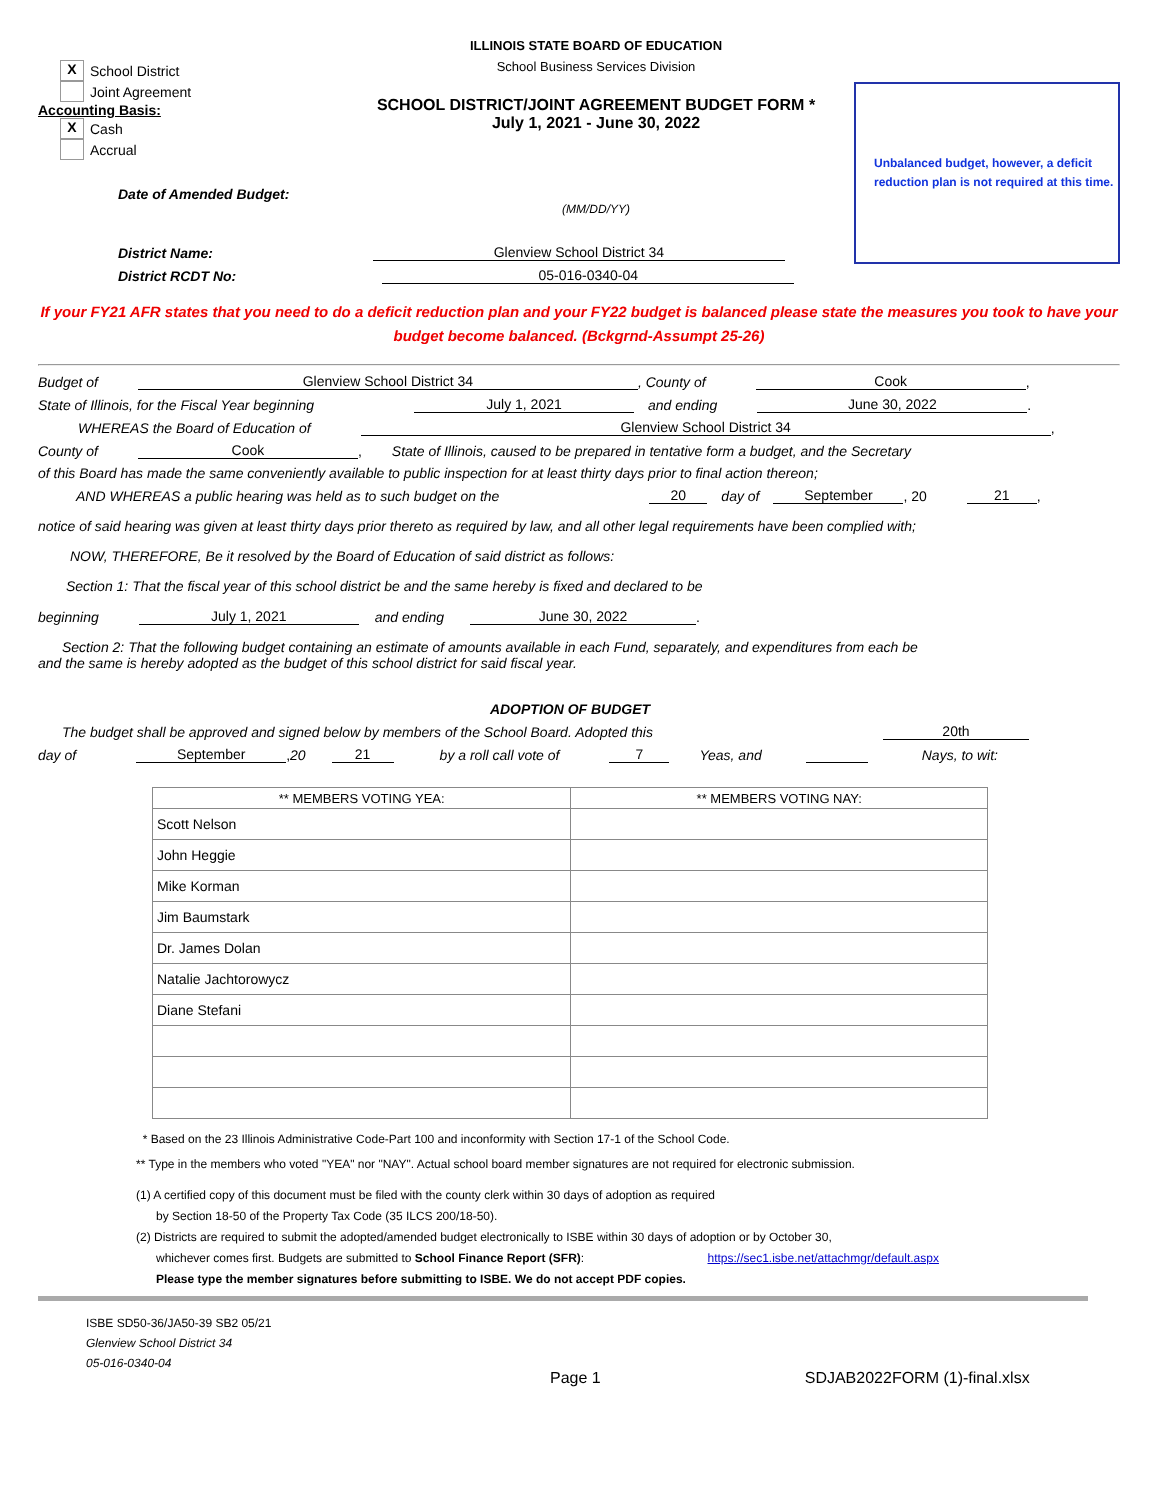X School District
Joint Agreement
Accounting Basis:
X Cash
Accrual
Date of Amended Budget:
ILLINOIS STATE BOARD OF EDUCATION
School Business Services Division
SCHOOL DISTRICT/JOINT AGREEMENT BUDGET FORM *
July 1, 2021 - June 30, 2022
(MM/DD/YY)
Unbalanced budget, however, a deficit reduction plan is not required at this time.
District Name: Glenview School District 34
District RCDT No: 05-016-0340-04
If your FY21 AFR states that you need to do a deficit reduction plan and your FY22 budget is balanced please state the measures you took to have your budget become balanced. (Bckgrnd-Assumpt 25-26)
Budget of Glenview School District 34, County of Cook,
State of Illinois, for the Fiscal Year beginning July 1, 2021 and ending June 30, 2022.
WHEREAS the Board of Education of Glenview School District 34,
County of Cook, State of Illinois, caused to be prepared in tentative form a budget, and the Secretary
of this Board has made the same conveniently available to public inspection for at least thirty days prior to final action thereon;
AND WHEREAS a public hearing was held as to such budget on the 20 day of September, 20 21,
notice of said hearing was given at least thirty days prior thereto as required by law, and all other legal requirements have been complied with;
NOW, THEREFORE, Be it resolved by the Board of Education of said district as follows:
Section 1: That the fiscal year of this school district be and the same hereby is fixed and declared to be
beginning July 1, 2021 and ending June 30, 2022.
Section 2: That the following budget containing an estimate of amounts available in each Fund, separately, and expenditures from each be
and the same is hereby adopted as the budget of this school district for said fiscal year.
ADOPTION OF BUDGET
The budget shall be approved and signed below by members of the School Board. Adopted this 20th
day of September, 20 21 by a roll call vote of 7 Yeas, and Nays, to wit:
| ** MEMBERS VOTING YEA: | ** MEMBERS VOTING NAY: |
| --- | --- |
| Scott Nelson | |
| John Heggie | |
| Mike Korman | |
| Jim Baumstark | |
| Dr. James Dolan | |
| Natalie Jachtorowycz | |
| Diane Stefani | |
* Based on the 23 Illinois Administrative Code-Part 100 and inconformity with Section 17-1 of the School Code.
** Type in the members who voted "YEA" nor "NAY". Actual school board member signatures are not required for electronic submission.
(1) A certified copy of this document must be filed with the county clerk within 30 days of adoption as required
by Section 18-50 of the Property Tax Code (35 ILCS 200/18-50).
(2) Districts are required to submit the adopted/amended budget electronically to ISBE within 30 days of adoption or by October 30,
whichever comes first. Budgets are submitted to School Finance Report (SFR): https://sec1.isbe.net/attachmgr/default.aspx
Please type the member signatures before submitting to ISBE. We do not accept PDF copies.
ISBE SD50-36/JA50-39 SB2 05/21
Glenview School District 34
05-016-0340-04
Page 1 SDJAB2022FORM (1)-final.xlsx